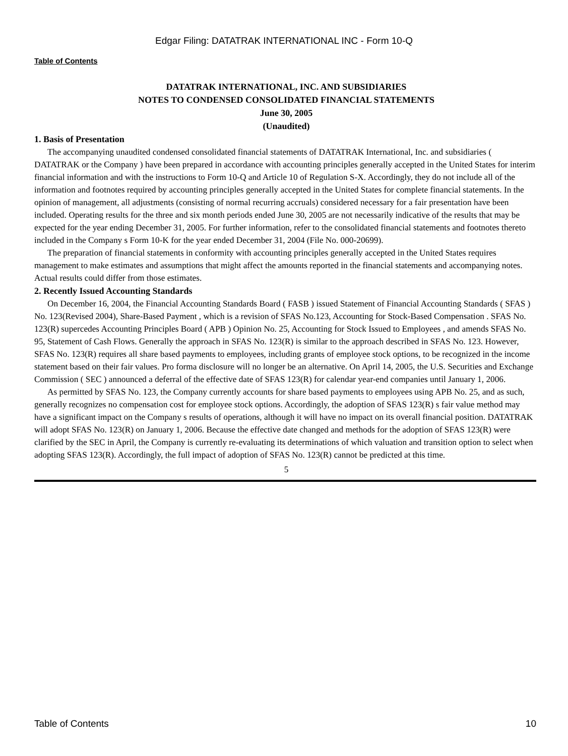Edgar Filing: DATATRAK INTERNATIONAL INC - Form 10-Q
Table of Contents
DATATRAK INTERNATIONAL, INC. AND SUBSIDIARIES
NOTES TO CONDENSED CONSOLIDATED FINANCIAL STATEMENTS
June 30, 2005
(Unaudited)
1. Basis of Presentation
The accompanying unaudited condensed consolidated financial statements of DATATRAK International, Inc. and subsidiaries ( DATATRAK or the Company ) have been prepared in accordance with accounting principles generally accepted in the United States for interim financial information and with the instructions to Form 10-Q and Article 10 of Regulation S-X. Accordingly, they do not include all of the information and footnotes required by accounting principles generally accepted in the United States for complete financial statements. In the opinion of management, all adjustments (consisting of normal recurring accruals) considered necessary for a fair presentation have been included. Operating results for the three and six month periods ended June 30, 2005 are not necessarily indicative of the results that may be expected for the year ending December 31, 2005. For further information, refer to the consolidated financial statements and footnotes thereto included in the Company s Form 10-K for the year ended December 31, 2004 (File No. 000-20699).
The preparation of financial statements in conformity with accounting principles generally accepted in the United States requires management to make estimates and assumptions that might affect the amounts reported in the financial statements and accompanying notes. Actual results could differ from those estimates.
2. Recently Issued Accounting Standards
On December 16, 2004, the Financial Accounting Standards Board ( FASB ) issued Statement of Financial Accounting Standards ( SFAS ) No. 123(Revised 2004), Share-Based Payment , which is a revision of SFAS No.123, Accounting for Stock-Based Compensation . SFAS No. 123(R) supercedes Accounting Principles Board ( APB ) Opinion No. 25, Accounting for Stock Issued to Employees , and amends SFAS No. 95, Statement of Cash Flows. Generally the approach in SFAS No. 123(R) is similar to the approach described in SFAS No. 123. However, SFAS No. 123(R) requires all share based payments to employees, including grants of employee stock options, to be recognized in the income statement based on their fair values. Pro forma disclosure will no longer be an alternative. On April 14, 2005, the U.S. Securities and Exchange Commission ( SEC ) announced a deferral of the effective date of SFAS 123(R) for calendar year-end companies until January 1, 2006.
As permitted by SFAS No. 123, the Company currently accounts for share based payments to employees using APB No. 25, and as such, generally recognizes no compensation cost for employee stock options. Accordingly, the adoption of SFAS 123(R) s fair value method may have a significant impact on the Company s results of operations, although it will have no impact on its overall financial position. DATATRAK will adopt SFAS No. 123(R) on January 1, 2006. Because the effective date changed and methods for the adoption of SFAS 123(R) were clarified by the SEC in April, the Company is currently re-evaluating its determinations of which valuation and transition option to select when adopting SFAS 123(R). Accordingly, the full impact of adoption of SFAS No. 123(R) cannot be predicted at this time.
5
Table of Contents 10